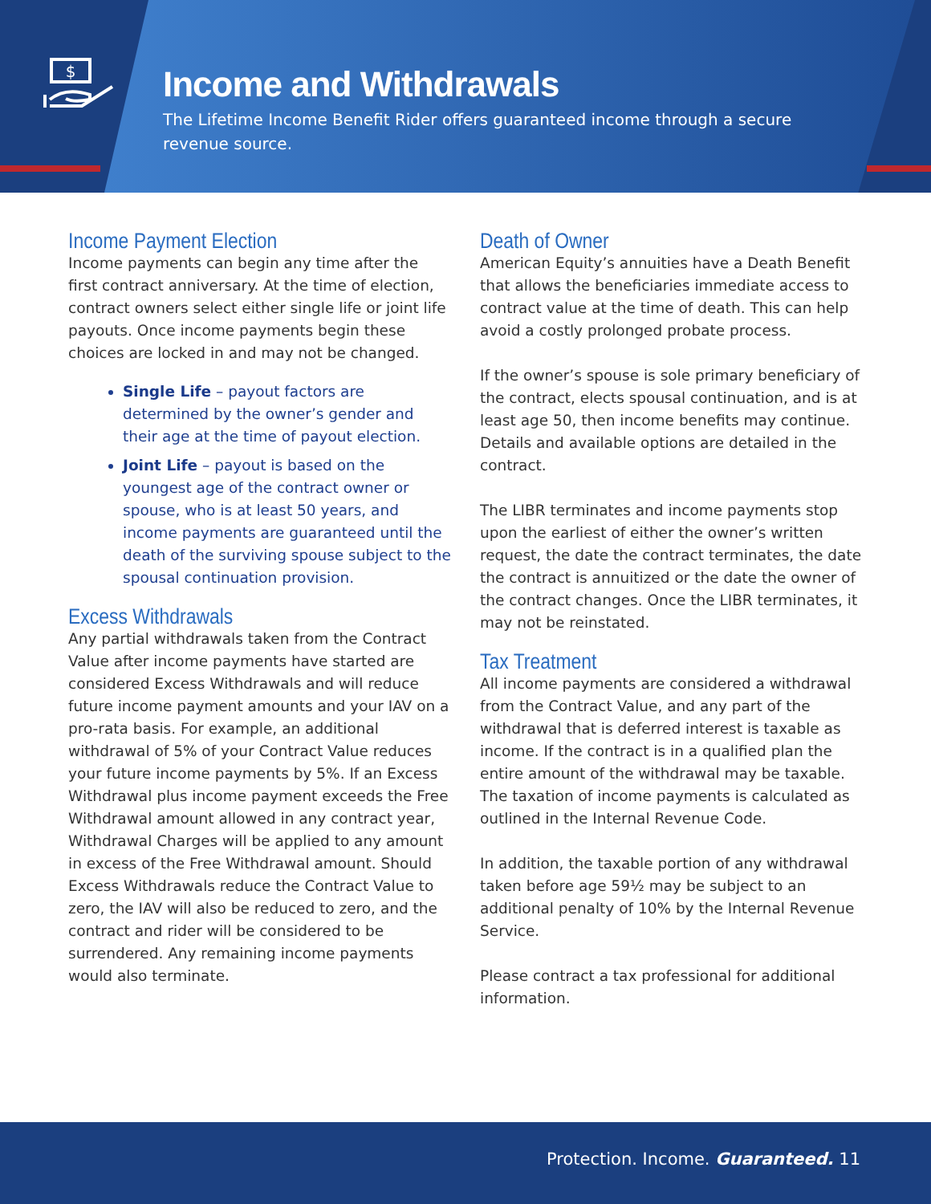$
Income and Withdrawals
The Lifetime Income Benefit Rider offers guaranteed income through a secure revenue source.
Income Payment Election
Income payments can begin any time after the first contract anniversary. At the time of election, contract owners select either single life or joint life payouts. Once income payments begin these choices are locked in and may not be changed.
Single Life – payout factors are determined by the owner’s gender and their age at the time of payout election.
Joint Life – payout is based on the youngest age of the contract owner or spouse, who is at least 50 years, and income payments are guaranteed until the death of the surviving spouse subject to the spousal continuation provision.
Excess Withdrawals
Any partial withdrawals taken from the Contract Value after income payments have started are considered Excess Withdrawals and will reduce future income payment amounts and your IAV on a pro-rata basis. For example, an additional withdrawal of 5% of your Contract Value reduces your future income payments by 5%. If an Excess Withdrawal plus income payment exceeds the Free Withdrawal amount allowed in any contract year, Withdrawal Charges will be applied to any amount in excess of the Free Withdrawal amount. Should Excess Withdrawals reduce the Contract Value to zero, the IAV will also be reduced to zero, and the contract and rider will be considered to be surrendered. Any remaining income payments would also terminate.
Death of Owner
American Equity’s annuities have a Death Benefit that allows the beneficiaries immediate access to contract value at the time of death. This can help avoid a costly prolonged probate process.
If the owner’s spouse is sole primary beneficiary of the contract, elects spousal continuation, and is at least age 50, then income benefits may continue. Details and available options are detailed in the contract.
The LIBR terminates and income payments stop upon the earliest of either the owner’s written request, the date the contract terminates, the date the contract is annuitized or the date the owner of the contract changes. Once the LIBR terminates, it may not be reinstated.
Tax Treatment
All income payments are considered a withdrawal from the Contract Value, and any part of the withdrawal that is deferred interest is taxable as income. If the contract is in a qualified plan the entire amount of the withdrawal may be taxable. The taxation of income payments is calculated as outlined in the Internal Revenue Code.
In addition, the taxable portion of any withdrawal taken before age 59½ may be subject to an additional penalty of 10% by the Internal Revenue Service.
Please contract a tax professional for additional information.
Protection. Income. Guaranteed. 11